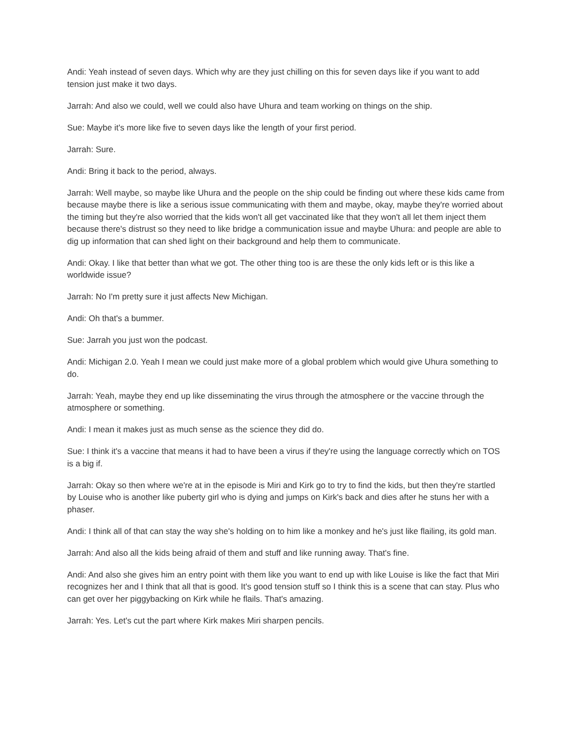Andi: Yeah instead of seven days. Which why are they just chilling on this for seven days like if you want to add tension just make it two days.
Jarrah: And also we could, well we could also have Uhura and team working on things on the ship.
Sue: Maybe it's more like five to seven days like the length of your first period.
Jarrah: Sure.
Andi: Bring it back to the period, always.
Jarrah: Well maybe, so maybe like Uhura and the people on the ship could be finding out where these kids came from because maybe there is like a serious issue communicating with them and maybe, okay, maybe they're worried about the timing but they're also worried that the kids won't all get vaccinated like that they won't all let them inject them because there's distrust so they need to like bridge a communication issue and maybe Uhura: and people are able to dig up information that can shed light on their background and help them to communicate.
Andi: Okay. I like that better than what we got. The other thing too is are these the only kids left or is this like a worldwide issue?
Jarrah: No I'm pretty sure it just affects New Michigan.
Andi: Oh that's a bummer.
Sue: Jarrah you just won the podcast.
Andi: Michigan 2.0. Yeah I mean we could just make more of a global problem which would give Uhura something to do.
Jarrah: Yeah, maybe they end up like disseminating the virus through the atmosphere or the vaccine through the atmosphere or something.
Andi: I mean it makes just as much sense as the science they did do.
Sue: I think it's a vaccine that means it had to have been a virus if they're using the language correctly which on TOS is a big if.
Jarrah: Okay so then where we're at in the episode is Miri and Kirk go to try to find the kids, but then they're startled by Louise who is another like puberty girl who is dying and jumps on Kirk's back and dies after he stuns her with a phaser.
Andi: I think all of that can stay the way she's holding on to him like a monkey and he's just like flailing, its gold man.
Jarrah: And also all the kids being afraid of them and stuff and like running away. That's fine.
Andi: And also she gives him an entry point with them like you want to end up with like Louise is like the fact that Miri recognizes her and I think that all that is good. It's good tension stuff so I think this is a scene that can stay. Plus who can get over her piggybacking on Kirk while he flails. That's amazing.
Jarrah: Yes. Let's cut the part where Kirk makes Miri sharpen pencils.